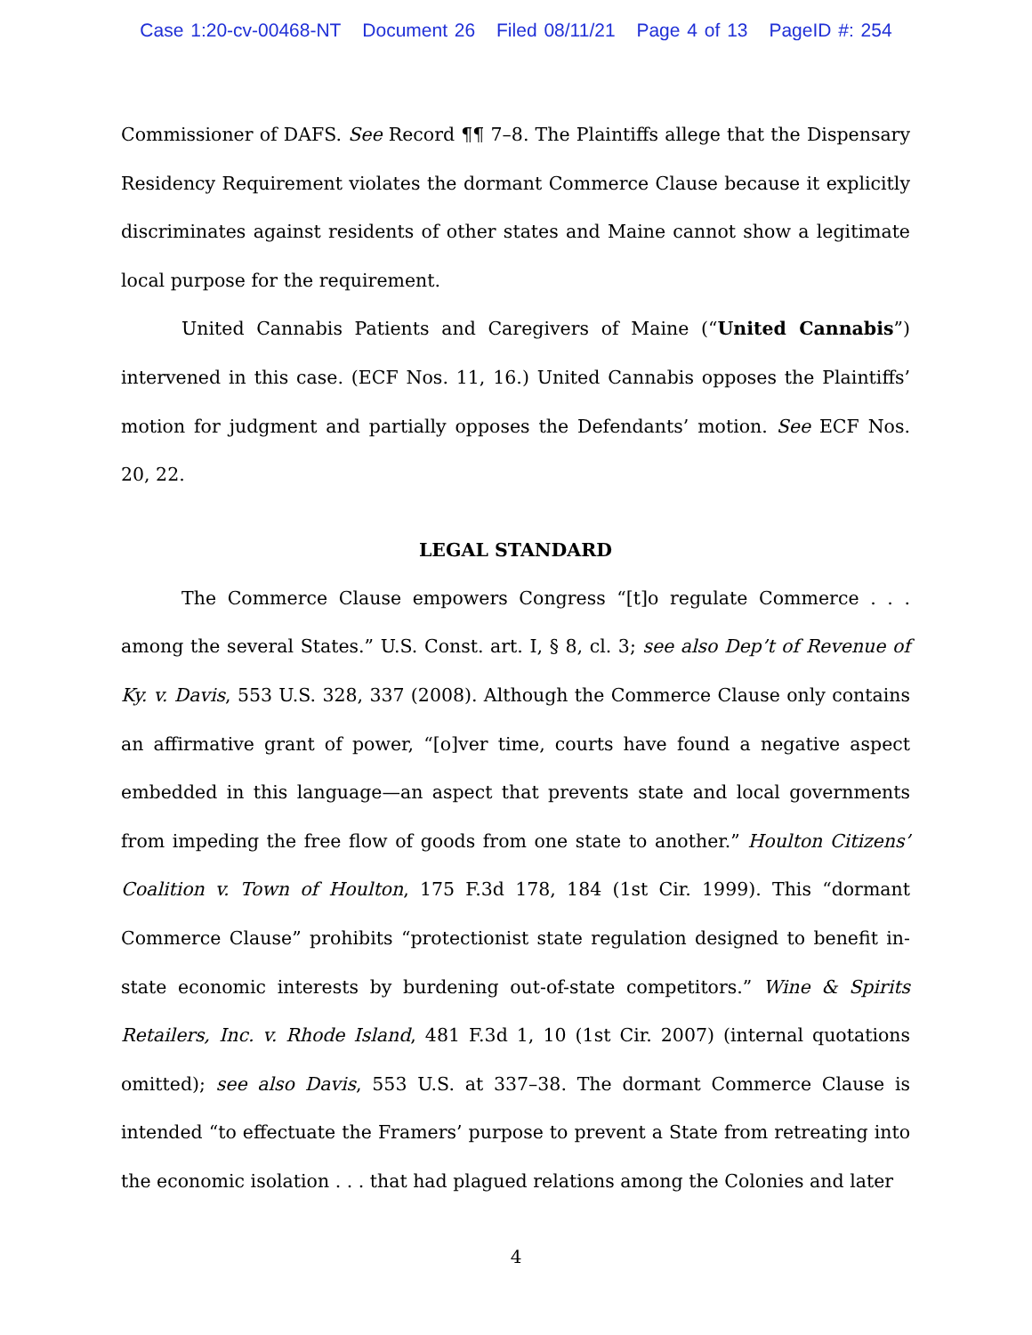Case 1:20-cv-00468-NT Document 26 Filed 08/11/21 Page 4 of 13 PageID #: 254
Commissioner of DAFS. See Record ¶¶ 7–8. The Plaintiffs allege that the Dispensary Residency Requirement violates the dormant Commerce Clause because it explicitly discriminates against residents of other states and Maine cannot show a legitimate local purpose for the requirement.
United Cannabis Patients and Caregivers of Maine (“United Cannabis”) intervened in this case. (ECF Nos. 11, 16.) United Cannabis opposes the Plaintiffs’ motion for judgment and partially opposes the Defendants’ motion. See ECF Nos. 20, 22.
LEGAL STANDARD
The Commerce Clause empowers Congress “[t]o regulate Commerce . . . among the several States.” U.S. Const. art. I, § 8, cl. 3; see also Dep’t of Revenue of Ky. v. Davis, 553 U.S. 328, 337 (2008). Although the Commerce Clause only contains an affirmative grant of power, “[o]ver time, courts have found a negative aspect embedded in this language—an aspect that prevents state and local governments from impeding the free flow of goods from one state to another.” Houlton Citizens’ Coalition v. Town of Houlton, 175 F.3d 178, 184 (1st Cir. 1999). This “dormant Commerce Clause” prohibits “protectionist state regulation designed to benefit in-state economic interests by burdening out-of-state competitors.” Wine & Spirits Retailers, Inc. v. Rhode Island, 481 F.3d 1, 10 (1st Cir. 2007) (internal quotations omitted); see also Davis, 553 U.S. at 337–38. The dormant Commerce Clause is intended “to effectuate the Framers’ purpose to prevent a State from retreating into the economic isolation . . . that had plagued relations among the Colonies and later
4